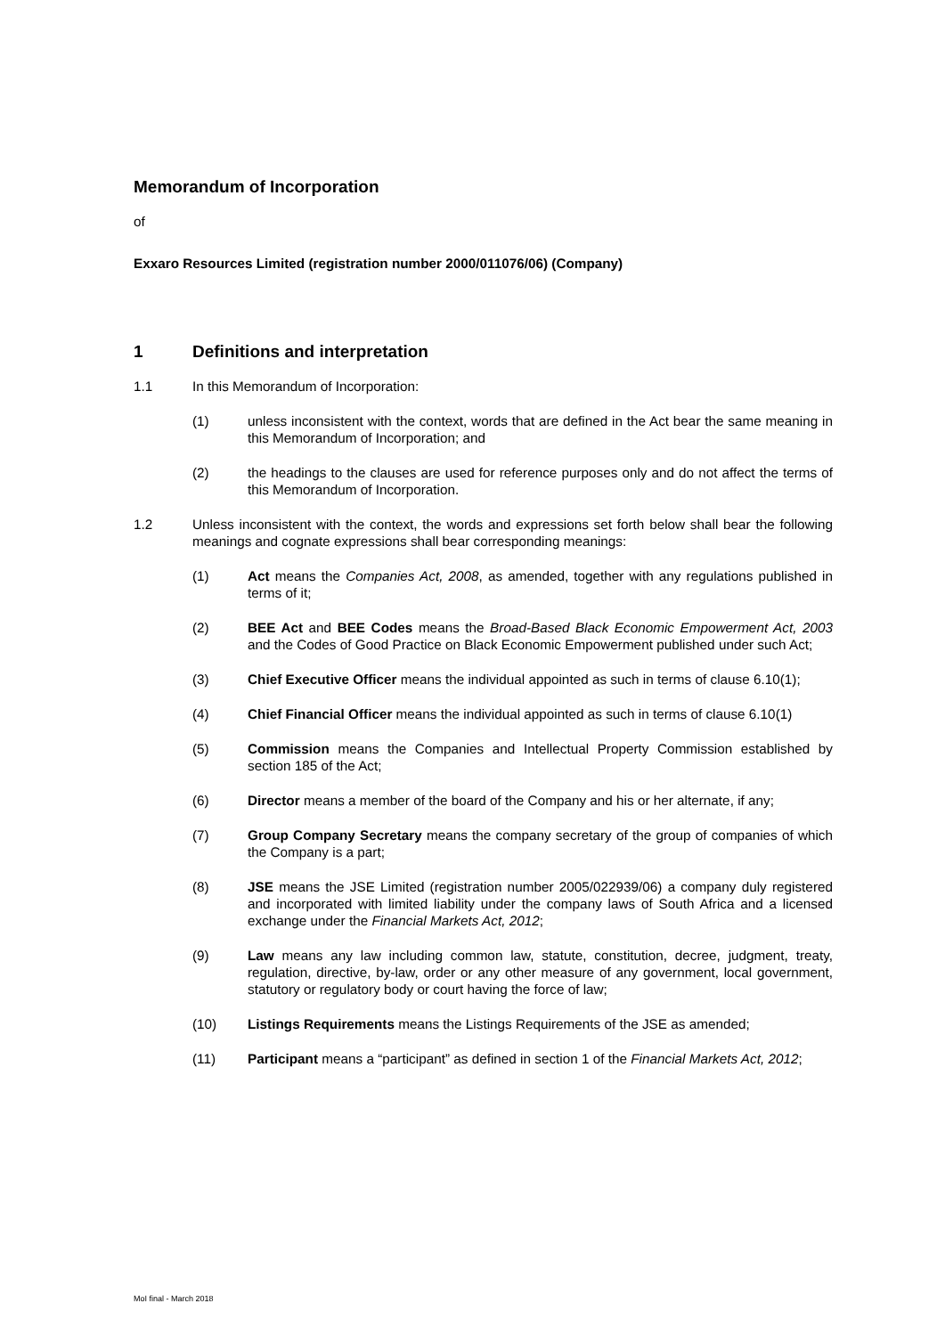Memorandum of Incorporation
of
Exxaro Resources Limited (registration number 2000/011076/06) (Company)
1 Definitions and interpretation
1.1 In this Memorandum of Incorporation:
(1) unless inconsistent with the context, words that are defined in the Act bear the same meaning in this Memorandum of Incorporation; and
(2) the headings to the clauses are used for reference purposes only and do not affect the terms of this Memorandum of Incorporation.
1.2 Unless inconsistent with the context, the words and expressions set forth below shall bear the following meanings and cognate expressions shall bear corresponding meanings:
(1) Act means the Companies Act, 2008, as amended, together with any regulations published in terms of it;
(2) BEE Act and BEE Codes means the Broad-Based Black Economic Empowerment Act, 2003 and the Codes of Good Practice on Black Economic Empowerment published under such Act;
(3) Chief Executive Officer means the individual appointed as such in terms of clause 6.10(1);
(4) Chief Financial Officer means the individual appointed as such in terms of clause 6.10(1)
(5) Commission means the Companies and Intellectual Property Commission established by section 185 of the Act;
(6) Director means a member of the board of the Company and his or her alternate, if any;
(7) Group Company Secretary means the company secretary of the group of companies of which the Company is a part;
(8) JSE means the JSE Limited (registration number 2005/022939/06) a company duly registered and incorporated with limited liability under the company laws of South Africa and a licensed exchange under the Financial Markets Act, 2012;
(9) Law means any law including common law, statute, constitution, decree, judgment, treaty, regulation, directive, by-law, order or any other measure of any government, local government, statutory or regulatory body or court having the force of law;
(10) Listings Requirements means the Listings Requirements of the JSE as amended;
(11) Participant means a “participant” as defined in section 1 of the Financial Markets Act, 2012;
MoI final - March 2018